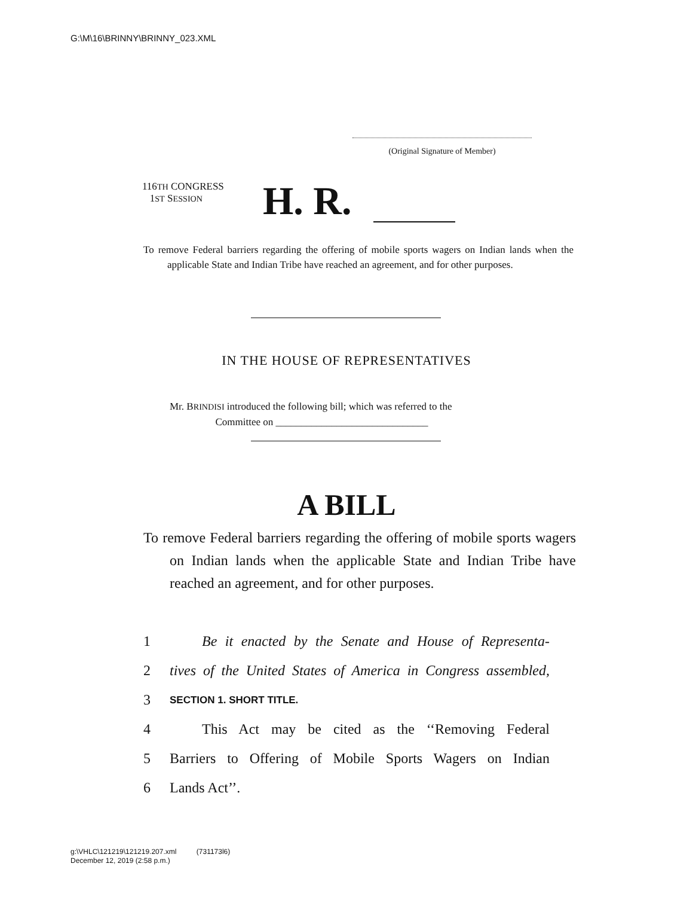G:\M\16\BRINNY\BRINNY_023.XML
(Original Signature of Member)
116TH CONGRESS
1ST SESSION
H. R.
To remove Federal barriers regarding the offering of mobile sports wagers on Indian lands when the applicable State and Indian Tribe have reached an agreement, and for other purposes.
IN THE HOUSE OF REPRESENTATIVES
Mr. BRINDISI introduced the following bill; which was referred to the
Committee on ______________________________
A BILL
To remove Federal barriers regarding the offering of mobile sports wagers on Indian lands when the applicable State and Indian Tribe have reached an agreement, and for other purposes.
1 Be it enacted by the Senate and House of Representa-
2 tives of the United States of America in Congress assembled,
3 SECTION 1. SHORT TITLE.
4 This Act may be cited as the ‘‘Removing Federal
5 Barriers to Offering of Mobile Sports Wagers on Indian
6 Lands Act’’.
g:\VHLC\121219\121219.207.xml (731173l6)
December 12, 2019 (2:58 p.m.)